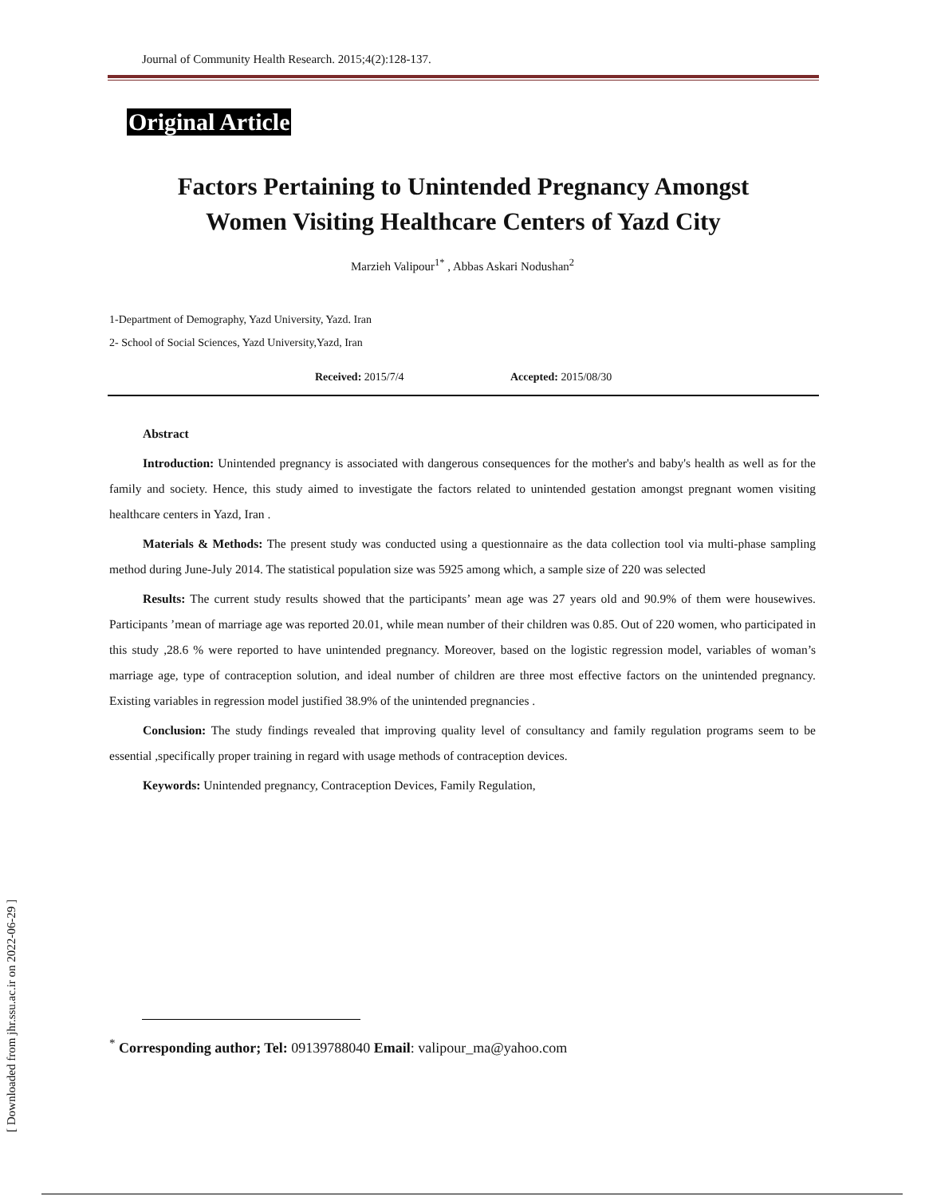Journal of Community Health Research. 2015;4(2):128-137.
Original Article
Factors Pertaining to Unintended Pregnancy Amongst
Women Visiting Healthcare Centers of Yazd City
Marzieh Valipour<sup>1*</sup> , Abbas Askari Nodushan<sup>2</sup>
1-Department of Demography, Yazd University, Yazd. Iran
2- School of Social Sciences, Yazd University,Yazd, Iran
Received: 2015/7/4 Accepted: 2015/08/30
Abstract
Introduction: Unintended pregnancy is associated with dangerous consequences for the mother's and baby's health as well as for the family and society. Hence, this study aimed to investigate the factors related to unintended gestation amongst pregnant women visiting healthcare centers in Yazd, Iran .
Materials & Methods: The present study was conducted using a questionnaire as the data collection tool via multi-phase sampling method during June-July 2014. The statistical population size was 5925 among which, a sample size of 220 was selected
Results: The current study results showed that the participants’ mean age was 27 years old and 90.9% of them were housewives. Participants ’mean of marriage age was reported 20.01, while mean number of their children was 0.85. Out of 220 women, who participated in this study ,28.6 % were reported to have unintended pregnancy. Moreover, based on the logistic regression model, variables of woman’s marriage age, type of contraception solution, and ideal number of children are three most effective factors on the unintended pregnancy. Existing variables in regression model justified 38.9% of the unintended pregnancies .
Conclusion: The study findings revealed that improving quality level of consultancy and family regulation programs seem to be essential ,specifically proper training in regard with usage methods of contraception devices.
Keywords: Unintended pregnancy, Contraception Devices, Family Regulation,
<sup>*</sup> Corresponding author; Tel: 09139788040 Email: valipour_ma@yahoo.com
[ Downloaded from jhr.ssu.ac.ir on 2022-06-29 ]